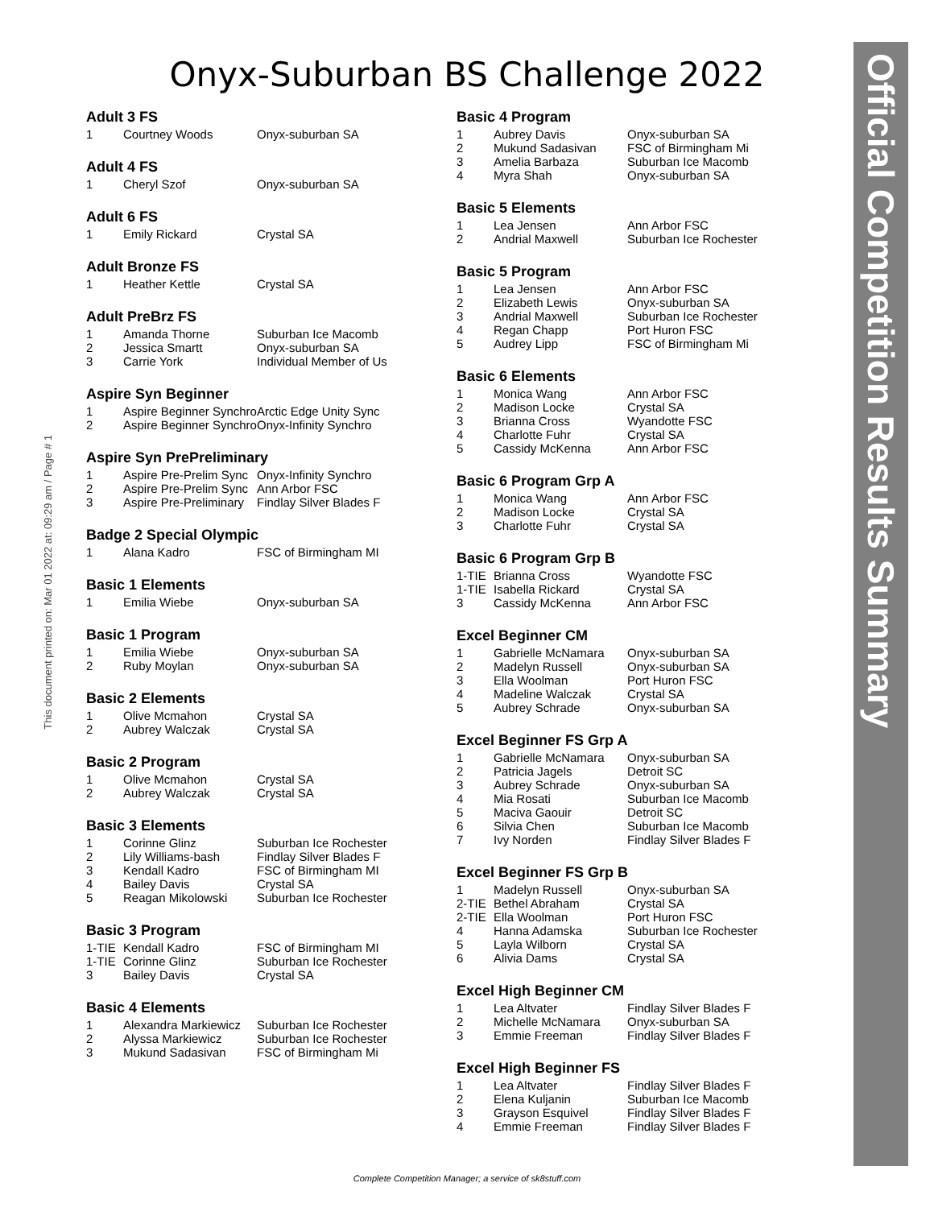Onyx-Suburban BS Challenge 2022
This document printed on: Mar 01 2022 at: 09:29 am / Page # 1
Official Competition Results Summary
Adult 3 FS
| 1 | Courtney Woods | Onyx-suburban SA |
Adult 4 FS
| 1 | Cheryl Szof | Onyx-suburban SA |
Adult 6 FS
| 1 | Emily Rickard | Crystal SA |
Adult Bronze FS
| 1 | Heather Kettle | Crystal SA |
Adult PreBrz FS
| 1 | Amanda Thorne | Suburban Ice Macomb |
| 2 | Jessica Smartt | Onyx-suburban SA |
| 3 | Carrie York | Individual Member of Us |
Aspire Syn Beginner
| 1 | Aspire Beginner Synchro | Arctic Edge Unity Sync |
| 2 | Aspire Beginner Synchro | Onyx-Infinity Synchro |
Aspire Syn PrePreliminary
| 1 | Aspire Pre-Prelim Sync | Onyx-Infinity Synchro |
| 2 | Aspire Pre-Prelim Sync | Ann Arbor FSC |
| 3 | Aspire Pre-Preliminary | Findlay Silver Blades F |
Badge 2 Special Olympic
| 1 | Alana Kadro | FSC of Birmingham MI |
Basic 1 Elements
| 1 | Emilia Wiebe | Onyx-suburban SA |
Basic 1 Program
| 1 | Emilia Wiebe | Onyx-suburban SA |
| 2 | Ruby Moylan | Onyx-suburban SA |
Basic 2 Elements
| 1 | Olive Mcmahon | Crystal SA |
| 2 | Aubrey Walczak | Crystal SA |
Basic 2 Program
| 1 | Olive Mcmahon | Crystal SA |
| 2 | Aubrey Walczak | Crystal SA |
Basic 3 Elements
| 1 | Corinne Glinz | Suburban Ice Rochester |
| 2 | Lily Williams-bash | Findlay Silver Blades F |
| 3 | Kendall Kadro | FSC of Birmingham MI |
| 4 | Bailey Davis | Crystal SA |
| 5 | Reagan Mikolowski | Suburban Ice Rochester |
Basic 3 Program
| 1-TIE | Kendall Kadro | FSC of Birmingham MI |
| 1-TIE | Corinne Glinz | Suburban Ice Rochester |
| 3 | Bailey Davis | Crystal SA |
Basic 4 Elements
| 1 | Alexandra Markiewicz | Suburban Ice Rochester |
| 2 | Alyssa Markiewicz | Suburban Ice Rochester |
| 3 | Mukund Sadasivan | FSC of Birmingham Mi |
Basic 4 Program
| 1 | Aubrey Davis | Onyx-suburban SA |
| 2 | Mukund Sadasivan | FSC of Birmingham Mi |
| 3 | Amelia Barbaza | Suburban Ice Macomb |
| 4 | Myra Shah | Onyx-suburban SA |
Basic 5 Elements
| 1 | Lea Jensen | Ann Arbor FSC |
| 2 | Andrial Maxwell | Suburban Ice Rochester |
Basic 5 Program
| 1 | Lea Jensen | Ann Arbor FSC |
| 2 | Elizabeth Lewis | Onyx-suburban SA |
| 3 | Andrial Maxwell | Suburban Ice Rochester |
| 4 | Regan Chapp | Port Huron FSC |
| 5 | Audrey Lipp | FSC of Birmingham Mi |
Basic 6 Elements
| 1 | Monica Wang | Ann Arbor FSC |
| 2 | Madison Locke | Crystal SA |
| 3 | Brianna Cross | Wyandotte FSC |
| 4 | Charlotte Fuhr | Crystal SA |
| 5 | Cassidy McKenna | Ann Arbor FSC |
Basic 6 Program Grp A
| 1 | Monica Wang | Ann Arbor FSC |
| 2 | Madison Locke | Crystal SA |
| 3 | Charlotte Fuhr | Crystal SA |
Basic 6 Program Grp B
| 1-TIE | Brianna Cross | Wyandotte FSC |
| 1-TIE | Isabella Rickard | Crystal SA |
| 3 | Cassidy McKenna | Ann Arbor FSC |
Excel Beginner CM
| 1 | Gabrielle McNamara | Onyx-suburban SA |
| 2 | Madelyn Russell | Onyx-suburban SA |
| 3 | Ella Woolman | Port Huron FSC |
| 4 | Madeline Walczak | Crystal SA |
| 5 | Aubrey Schrade | Onyx-suburban SA |
Excel Beginner FS Grp A
| 1 | Gabrielle McNamara | Onyx-suburban SA |
| 2 | Patricia Jagels | Detroit SC |
| 3 | Aubrey Schrade | Onyx-suburban SA |
| 4 | Mia Rosati | Suburban Ice Macomb |
| 5 | Maciva Gaouir | Detroit SC |
| 6 | Silvia Chen | Suburban Ice Macomb |
| 7 | Ivy Norden | Findlay Silver Blades F |
Excel Beginner FS Grp B
| 1 | Madelyn Russell | Onyx-suburban SA |
| 2-TIE | Bethel Abraham | Crystal SA |
| 2-TIE | Ella Woolman | Port Huron FSC |
| 4 | Hanna Adamska | Suburban Ice Rochester |
| 5 | Layla Wilborn | Crystal SA |
| 6 | Alivia Dams | Crystal SA |
Excel High Beginner CM
| 1 | Lea Altvater | Findlay Silver Blades F |
| 2 | Michelle McNamara | Onyx-suburban SA |
| 3 | Emmie Freeman | Findlay Silver Blades F |
Excel High Beginner FS
| 1 | Lea Altvater | Findlay Silver Blades F |
| 2 | Elena Kuljanin | Suburban Ice Macomb |
| 3 | Grayson Esquivel | Findlay Silver Blades F |
| 4 | Emmie Freeman | Findlay Silver Blades F |
Complete Competition Manager; a service of sk8stuff.com